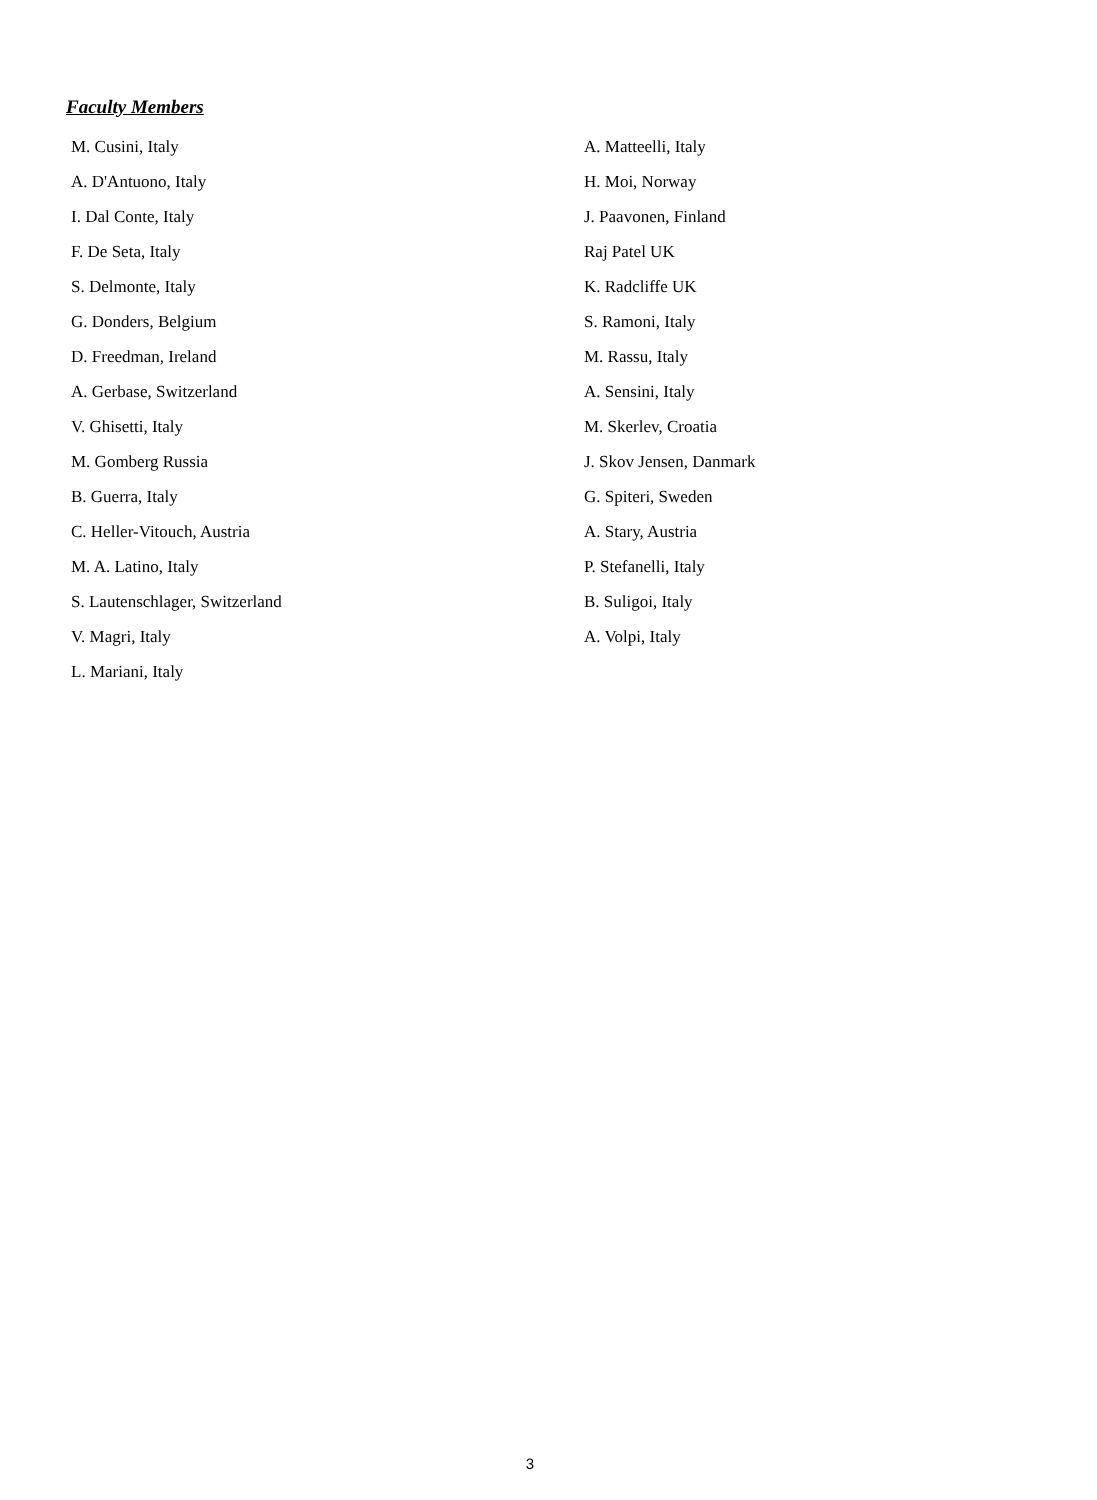Faculty Members
M. Cusini, Italy
A. D'Antuono, Italy
I. Dal Conte, Italy
F. De Seta, Italy
S. Delmonte, Italy
G. Donders, Belgium
D. Freedman, Ireland
A. Gerbase, Switzerland
V. Ghisetti, Italy
M. Gomberg Russia
B. Guerra, Italy
C. Heller-Vitouch, Austria
M. A. Latino, Italy
S. Lautenschlager, Switzerland
V. Magri, Italy
L. Mariani, Italy
A. Matteelli, Italy
H. Moi, Norway
J. Paavonen, Finland
Raj Patel UK
K. Radcliffe UK
S. Ramoni, Italy
M. Rassu, Italy
A. Sensini, Italy
M. Skerlev, Croatia
J. Skov Jensen, Danmark
G. Spiteri, Sweden
A. Stary, Austria
P. Stefanelli, Italy
B. Suligoi, Italy
A. Volpi, Italy
3